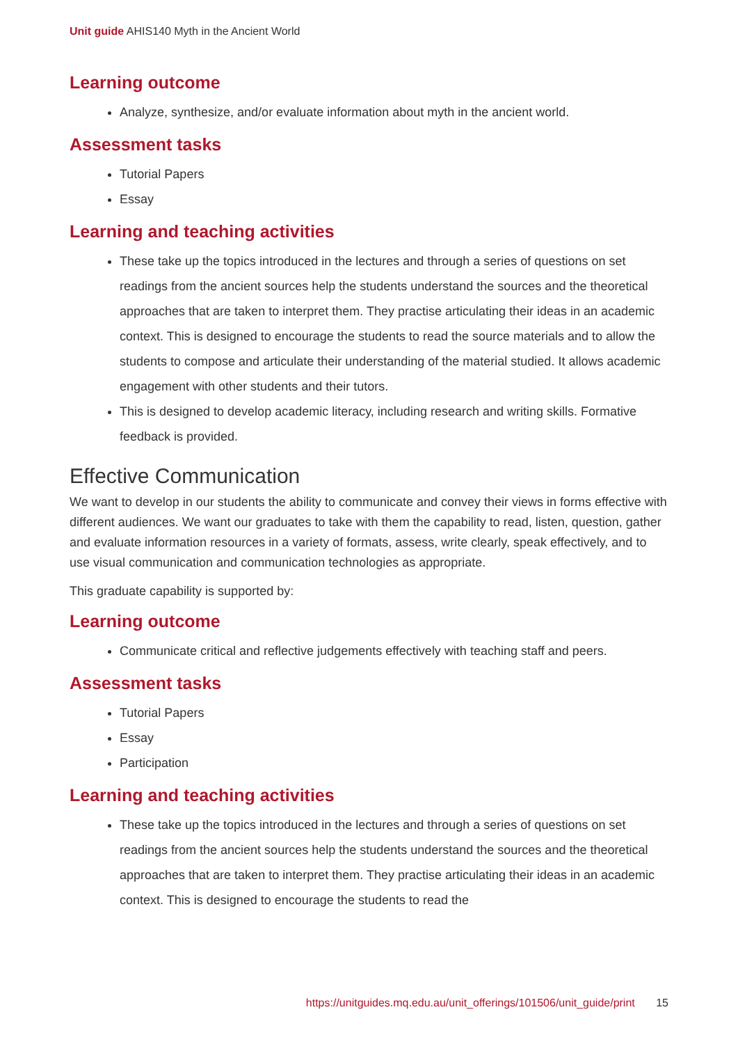Unit guide AHIS140 Myth in the Ancient World
Learning outcome
Analyze, synthesize, and/or evaluate information about myth in the ancient world.
Assessment tasks
Tutorial Papers
Essay
Learning and teaching activities
These take up the topics introduced in the lectures and through a series of questions on set readings from the ancient sources help the students understand the sources and the theoretical approaches that are taken to interpret them. They practise articulating their ideas in an academic context. This is designed to encourage the students to read the source materials and to allow the students to compose and articulate their understanding of the material studied. It allows academic engagement with other students and their tutors.
This is designed to develop academic literacy, including research and writing skills. Formative feedback is provided.
Effective Communication
We want to develop in our students the ability to communicate and convey their views in forms effective with different audiences. We want our graduates to take with them the capability to read, listen, question, gather and evaluate information resources in a variety of formats, assess, write clearly, speak effectively, and to use visual communication and communication technologies as appropriate.
This graduate capability is supported by:
Learning outcome
Communicate critical and reflective judgements effectively with teaching staff and peers.
Assessment tasks
Tutorial Papers
Essay
Participation
Learning and teaching activities
These take up the topics introduced in the lectures and through a series of questions on set readings from the ancient sources help the students understand the sources and the theoretical approaches that are taken to interpret them. They practise articulating their ideas in an academic context. This is designed to encourage the students to read the
https://unitguides.mq.edu.au/unit_offerings/101506/unit_guide/print 15